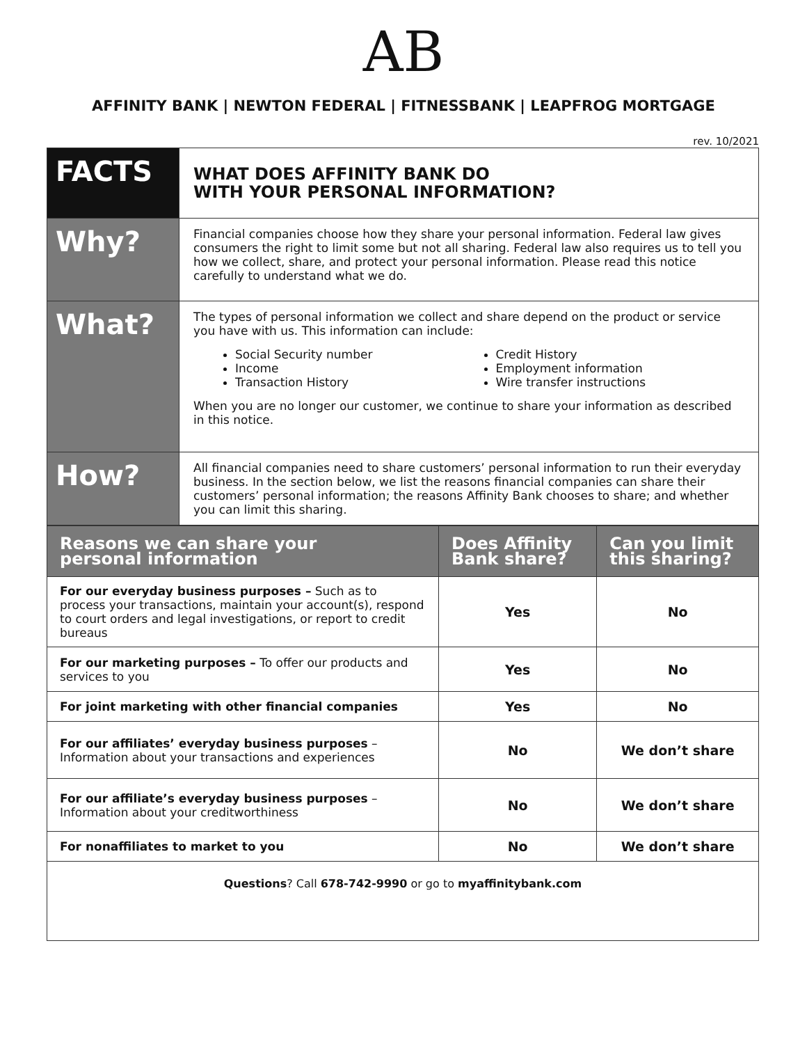AB
AFFINITY BANK | NEWTON FEDERAL | FITNESSBANK | LEAPFROG MORTGAGE
rev. 10/2021
| FACTS | WHAT DOES AFFINITY BANK DO WITH YOUR PERSONAL INFORMATION? |
| Why? | Financial companies choose how they share your personal information. Federal law gives consumers the right to limit some but not all sharing. Federal law also requires us to tell you how we collect, share, and protect your personal information. Please read this notice carefully to understand what we do. |
| What? | The types of personal information we collect and share depend on the product or service you have with us. This information can include: Social Security number Income Transaction History Credit History Employment information Wire transfer instructions When you are no longer our customer, we continue to share your information as described in this notice. |
| How? | All financial companies need to share customers’ personal information to run their everyday business. In the section below, we list the reasons financial companies can share their customers’ personal information; the reasons Affinity Bank chooses to share; and whether you can limit this sharing. |
| Reasons we can share your personal information | Does Affinity Bank share? | Can you limit this sharing? |
| --- | --- | --- |
| For our everyday business purposes – Such as to process your transactions, maintain your account(s), respond to court orders and legal investigations, or report to credit bureaus | Yes | No |
| For our marketing purposes – To offer our products and services to you | Yes | No |
| For joint marketing with other financial companies | Yes | No |
| For our affiliates’ everyday business purposes – Information about your transactions and experiences | No | We don’t share |
| For our affiliate’s everyday business purposes – Information about your creditworthiness | No | We don’t share |
| For nonaffiliates to market to you | No | We don’t share |
| Questions ? Call 678-742-9990 or go to myaffinitybank.com | | |